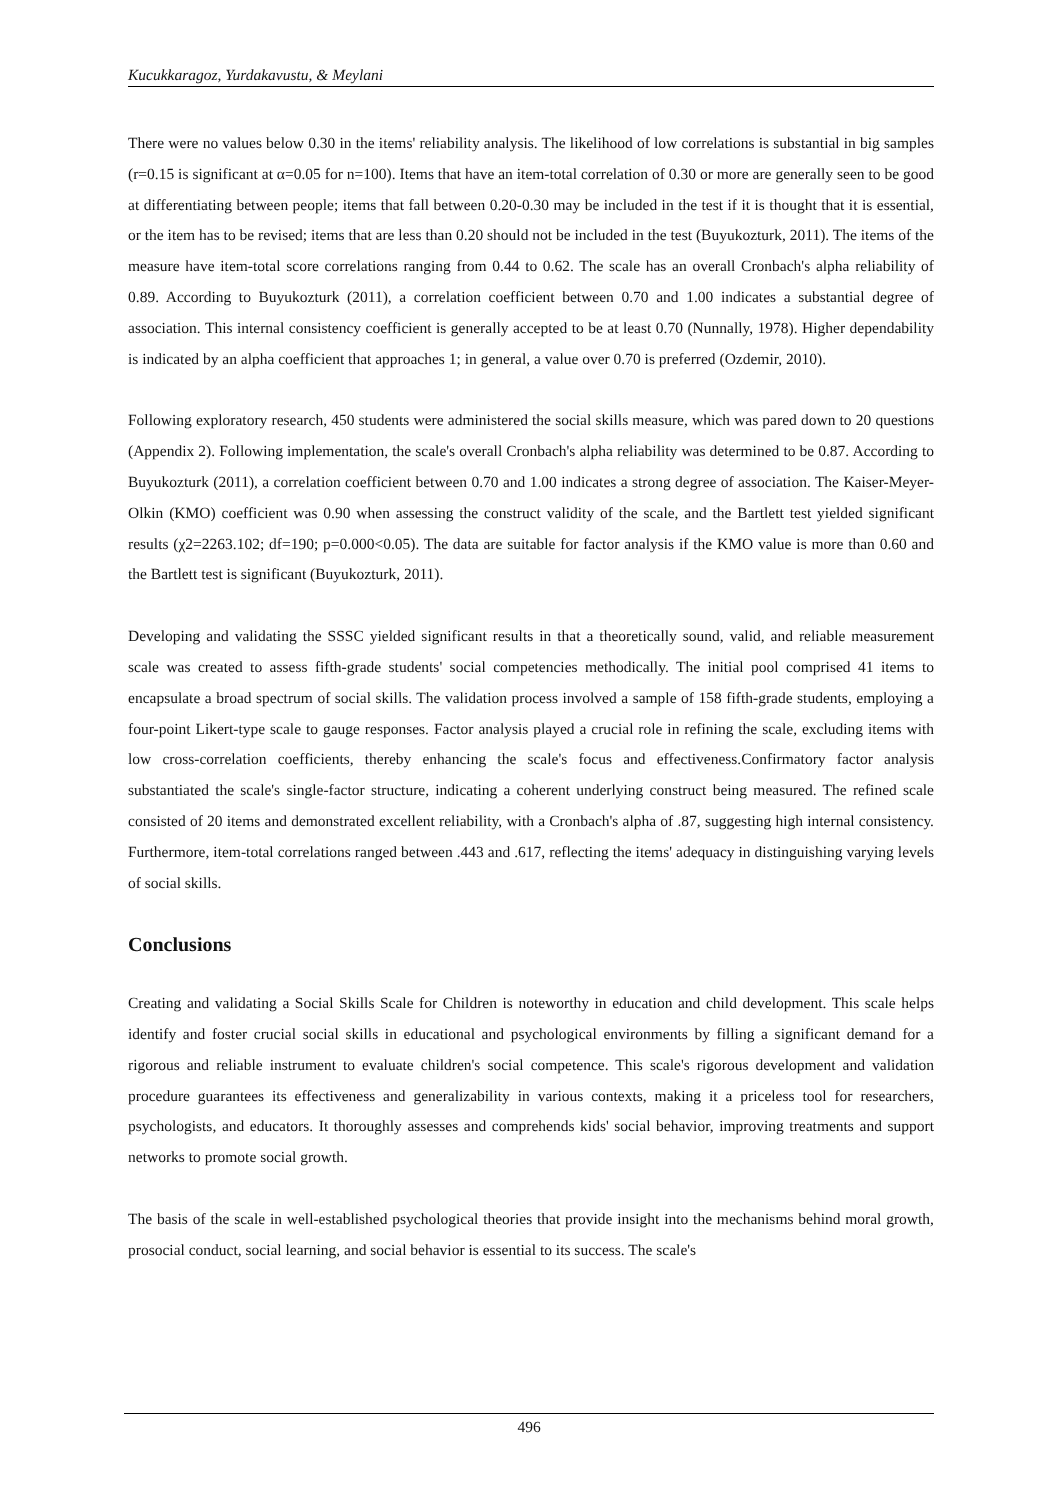Kucukkaragoz, Yurdakavustu, & Meylani
There were no values below 0.30 in the items' reliability analysis. The likelihood of low correlations is substantial in big samples (r=0.15 is significant at α=0.05 for n=100). Items that have an item-total correlation of 0.30 or more are generally seen to be good at differentiating between people; items that fall between 0.20-0.30 may be included in the test if it is thought that it is essential, or the item has to be revised; items that are less than 0.20 should not be included in the test (Buyukozturk, 2011). The items of the measure have item-total score correlations ranging from 0.44 to 0.62. The scale has an overall Cronbach's alpha reliability of 0.89. According to Buyukozturk (2011), a correlation coefficient between 0.70 and 1.00 indicates a substantial degree of association. This internal consistency coefficient is generally accepted to be at least 0.70 (Nunnally, 1978). Higher dependability is indicated by an alpha coefficient that approaches 1; in general, a value over 0.70 is preferred (Ozdemir, 2010).
Following exploratory research, 450 students were administered the social skills measure, which was pared down to 20 questions (Appendix 2). Following implementation, the scale's overall Cronbach's alpha reliability was determined to be 0.87. According to Buyukozturk (2011), a correlation coefficient between 0.70 and 1.00 indicates a strong degree of association. The Kaiser-Meyer-Olkin (KMO) coefficient was 0.90 when assessing the construct validity of the scale, and the Bartlett test yielded significant results (χ2=2263.102; df=190; p=0.000<0.05). The data are suitable for factor analysis if the KMO value is more than 0.60 and the Bartlett test is significant (Buyukozturk, 2011).
Developing and validating the SSSC yielded significant results in that a theoretically sound, valid, and reliable measurement scale was created to assess fifth-grade students' social competencies methodically. The initial pool comprised 41 items to encapsulate a broad spectrum of social skills. The validation process involved a sample of 158 fifth-grade students, employing a four-point Likert-type scale to gauge responses. Factor analysis played a crucial role in refining the scale, excluding items with low cross-correlation coefficients, thereby enhancing the scale's focus and effectiveness.Confirmatory factor analysis substantiated the scale's single-factor structure, indicating a coherent underlying construct being measured. The refined scale consisted of 20 items and demonstrated excellent reliability, with a Cronbach's alpha of .87, suggesting high internal consistency. Furthermore, item-total correlations ranged between .443 and .617, reflecting the items' adequacy in distinguishing varying levels of social skills.
Conclusions
Creating and validating a Social Skills Scale for Children is noteworthy in education and child development. This scale helps identify and foster crucial social skills in educational and psychological environments by filling a significant demand for a rigorous and reliable instrument to evaluate children's social competence. This scale's rigorous development and validation procedure guarantees its effectiveness and generalizability in various contexts, making it a priceless tool for researchers, psychologists, and educators. It thoroughly assesses and comprehends kids' social behavior, improving treatments and support networks to promote social growth.
The basis of the scale in well-established psychological theories that provide insight into the mechanisms behind moral growth, prosocial conduct, social learning, and social behavior is essential to its success. The scale's
496